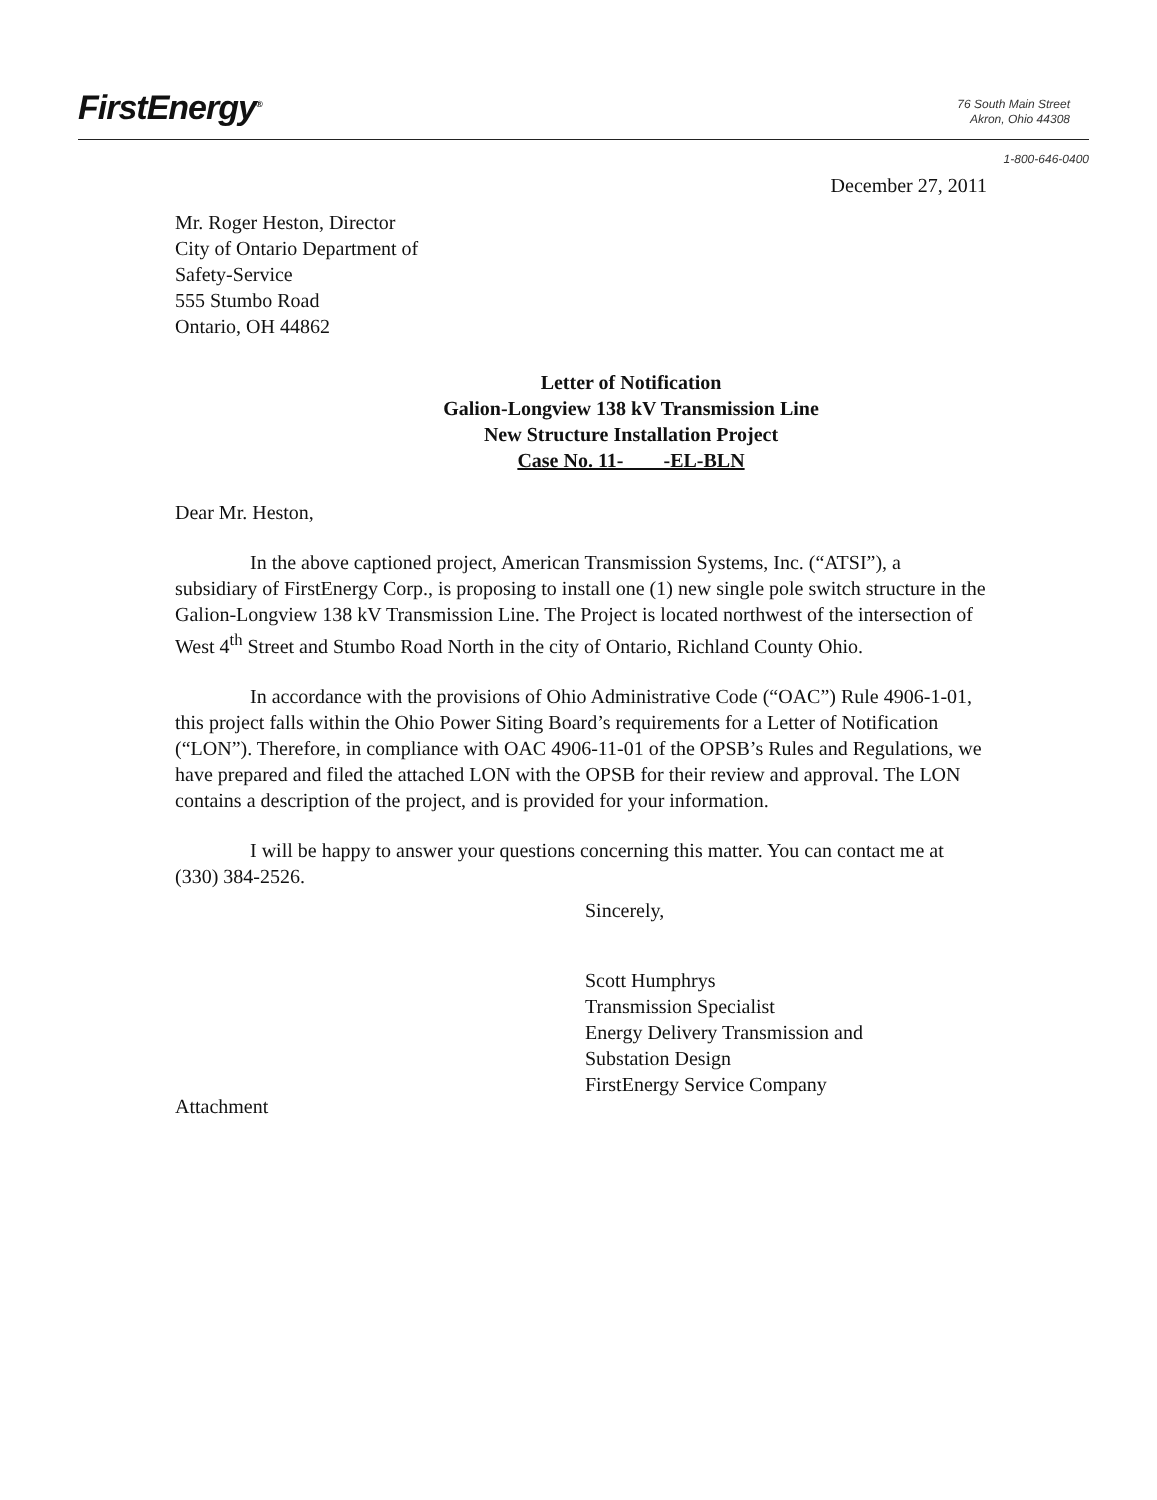FirstEnergy<sup>®</sup>
76 South Main Street
Akron, Ohio 44308
1-800-646-0400
December 27, 2011
Mr. Roger Heston, Director
City of Ontario Department of
Safety-Service
555 Stumbo Road
Ontario, OH 44862
Letter of Notification
Galion-Longview 138 kV Transmission Line
New Structure Installation Project
Case No. 11- -EL-BLN
Dear Mr. Heston,
In the above captioned project, American Transmission Systems, Inc. (“ATSI”), a subsidiary of FirstEnergy Corp., is proposing to install one (1) new single pole switch structure in the Galion-Longview 138 kV Transmission Line. The Project is located northwest of the intersection of West 4<sup>th</sup> Street and Stumbo Road North in the city of Ontario, Richland County Ohio.
In accordance with the provisions of Ohio Administrative Code (“OAC”) Rule 4906-1-01, this project falls within the Ohio Power Siting Board’s requirements for a Letter of Notification (“LON”). Therefore, in compliance with OAC 4906-11-01 of the OPSB’s Rules and Regulations, we have prepared and filed the attached LON with the OPSB for their review and approval. The LON contains a description of the project, and is provided for your information.
I will be happy to answer your questions concerning this matter. You can contact me at (330) 384-2526.
Sincerely,
Scott Humphrys
Transmission Specialist
Energy Delivery Transmission and
Substation Design
FirstEnergy Service Company
Attachment